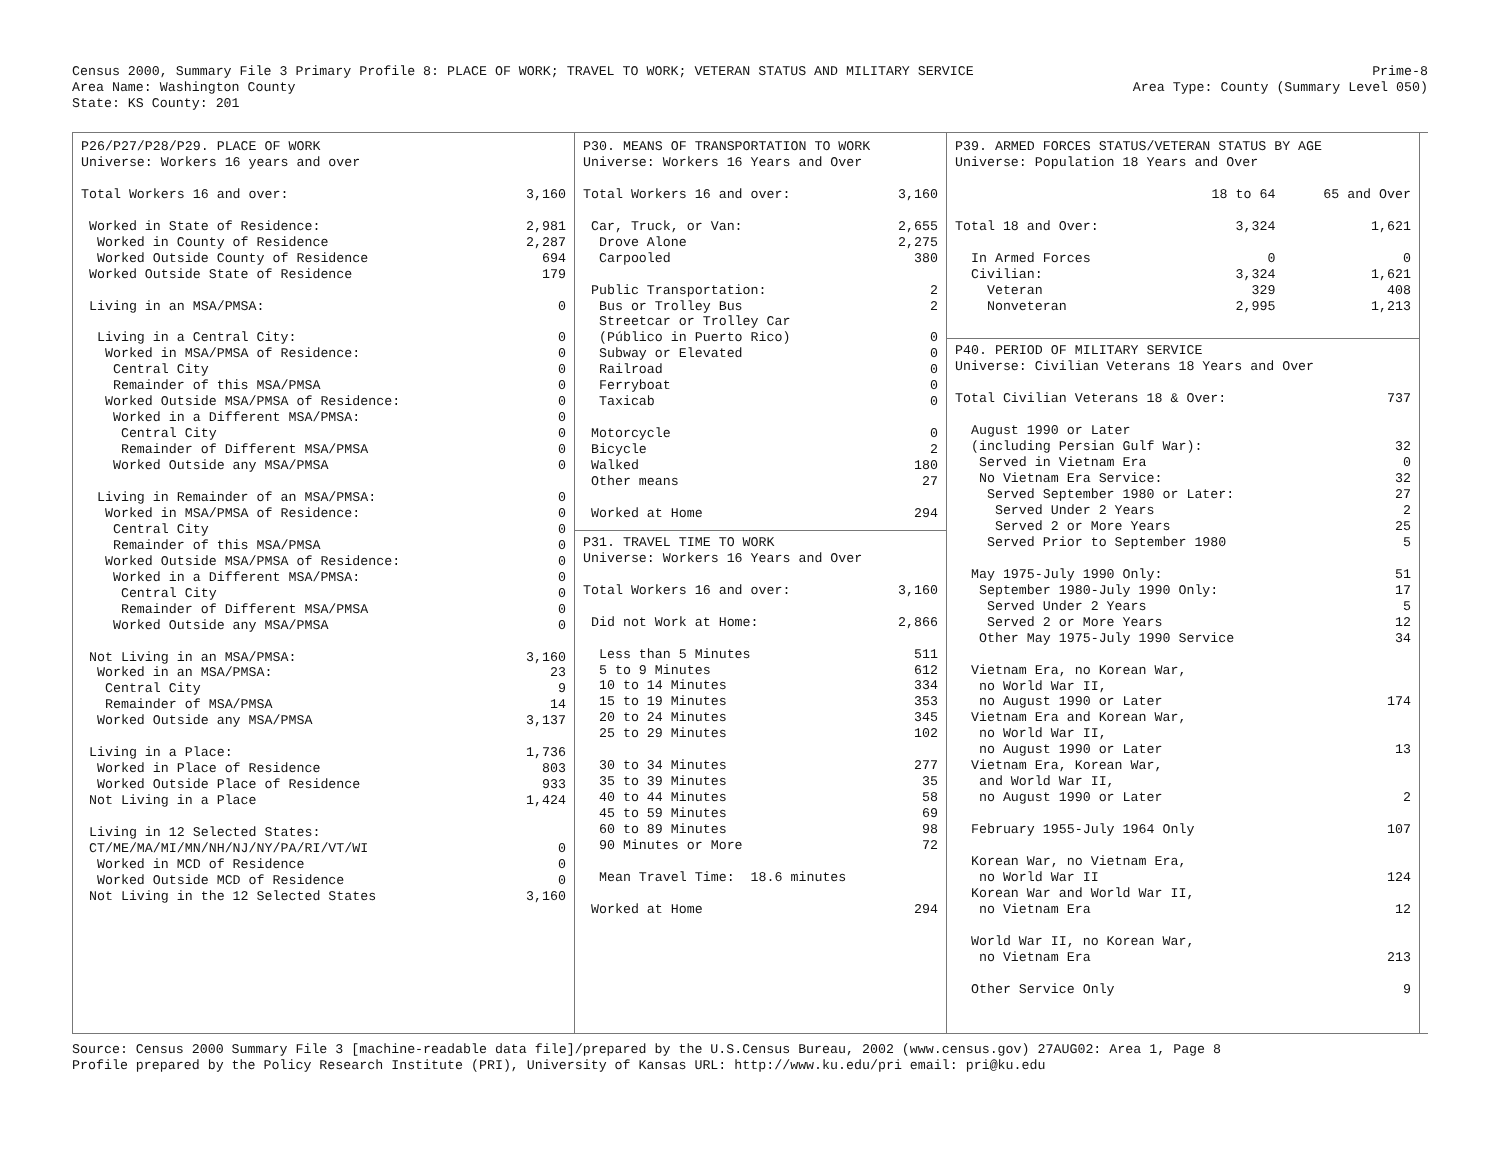Census 2000, Summary File 3 Primary Profile 8: PLACE OF WORK; TRAVEL TO WORK; VETERAN STATUS AND MILITARY SERVICE
Prime-8
Area Name: Washington County Area Type: County (Summary Level 050)
State: KS County: 201
P26/P27/P28/P29. PLACE OF WORK
Universe: Workers 16 years and over
| Total Workers 16 and over: | 3,160 |
| Worked in State of Residence: | 2,981 |
| Worked in County of Residence | 2,287 |
| Worked Outside County of Residence | 694 |
| Worked Outside State of Residence | 179 |
| Living in an MSA/PMSA: | 0 |
| Living in a Central City: | 0 |
| Worked in MSA/PMSA of Residence: | 0 |
| Central City | 0 |
| Remainder of this MSA/PMSA | 0 |
| Worked Outside MSA/PMSA of Residence: | 0 |
| Worked in a Different MSA/PMSA: | 0 |
| Central City | 0 |
| Remainder of Different MSA/PMSA | 0 |
| Worked Outside any MSA/PMSA | 0 |
| Living in Remainder of an MSA/PMSA: | 0 |
| Worked in MSA/PMSA of Residence: | 0 |
| Central City | 0 |
| Remainder of this MSA/PMSA | 0 |
| Worked Outside MSA/PMSA of Residence: | 0 |
| Worked in a Different MSA/PMSA: | 0 |
| Central City | 0 |
| Remainder of Different MSA/PMSA | 0 |
| Worked Outside any MSA/PMSA | 0 |
| Not Living in an MSA/PMSA: | 3,160 |
| Worked in an MSA/PMSA: | 23 |
| Central City | 9 |
| Remainder of MSA/PMSA | 14 |
| Worked Outside any MSA/PMSA | 3,137 |
| Living in a Place: | 1,736 |
| Worked in Place of Residence | 803 |
| Worked Outside Place of Residence | 933 |
| Not Living in a Place | 1,424 |
| Living in 12 Selected States: | |
| CT/ME/MA/MI/MN/NH/NJ/NY/PA/RI/VT/WI | 0 |
| Worked in MCD of Residence | 0 |
| Worked Outside MCD of Residence | 0 |
| Not Living in the 12 Selected States | 3,160 |
P30. MEANS OF TRANSPORTATION TO WORK
Universe: Workers 16 Years and Over
| Total Workers 16 and over: | 3,160 |
| Car, Truck, or Van: | 2,655 |
| Drove Alone | 2,275 |
| Carpooled | 380 |
| Public Transportation: | 2 |
| Bus or Trolley Bus | 2 |
| Streetcar or Trolley Car | |
| (Público in Puerto Rico) | 0 |
| Subway or Elevated | 0 |
| Railroad | 0 |
| Ferryboat | 0 |
| Taxicab | 0 |
| Motorcycle | 0 |
| Bicycle | 2 |
| Walked | 180 |
| Other means | 27 |
| Worked at Home | 294 |
P31. TRAVEL TIME TO WORK
Universe: Workers 16 Years and Over
| Total Workers 16 and over: | 3,160 |
| Did not Work at Home: | 2,866 |
| Less than 5 Minutes | 511 |
| 5 to 9 Minutes | 612 |
| 10 to 14 Minutes | 334 |
| 15 to 19 Minutes | 353 |
| 20 to 24 Minutes | 345 |
| 25 to 29 Minutes | 102 |
| 30 to 34 Minutes | 277 |
| 35 to 39 Minutes | 35 |
| 40 to 44 Minutes | 58 |
| 45 to 59 Minutes | 69 |
| 60 to 89 Minutes | 98 |
| 90 Minutes or More | 72 |
| Mean Travel Time: 18.6 minutes | |
| Worked at Home | 294 |
P39. ARMED FORCES STATUS/VETERAN STATUS BY AGE
Universe: Population 18 Years and Over
| | 18 to 64 | 65 and Over |
| Total 18 and Over: | 3,324 | 1,621 |
| In Armed Forces | 0 | 0 |
| Civilian: | 3,324 | 1,621 |
| Veteran | 329 | 408 |
| Nonveteran | 2,995 | 1,213 |
P40. PERIOD OF MILITARY SERVICE
Universe: Civilian Veterans 18 Years and Over
| Total Civilian Veterans 18 & Over: | 737 |
| August 1990 or Later | |
| (including Persian Gulf War): | 32 |
| Served in Vietnam Era | 0 |
| No Vietnam Era Service: | 32 |
| Served September 1980 or Later: | 27 |
| Served Under 2 Years | 2 |
| Served 2 or More Years | 25 |
| Served Prior to September 1980 | 5 |
| May 1975-July 1990 Only: | 51 |
| September 1980-July 1990 Only: | 17 |
| Served Under 2 Years | 5 |
| Served 2 or More Years | 12 |
| Other May 1975-July 1990 Service | 34 |
| Vietnam Era, no Korean War, | |
| no World War II, | |
| no August 1990 or Later | 174 |
| Vietnam Era and Korean War, | |
| no World War II, | |
| no August 1990 or Later | 13 |
| Vietnam Era, Korean War, | |
| and World War II, | |
| no August 1990 or Later | 2 |
| February 1955-July 1964 Only | 107 |
| Korean War, no Vietnam Era, | |
| no World War II | 124 |
| Korean War and World War II, | |
| no Vietnam Era | 12 |
| World War II, no Korean War, | |
| no Vietnam Era | 213 |
| Other Service Only | 9 |
Source: Census 2000 Summary File 3 [machine-readable data file]/prepared by the U.S.Census Bureau, 2002 (www.census.gov) 27AUG02: Area 1, Page 8
Profile prepared by the Policy Research Institute (PRI), University of Kansas URL: http://www.ku.edu/pri email: pri@ku.edu